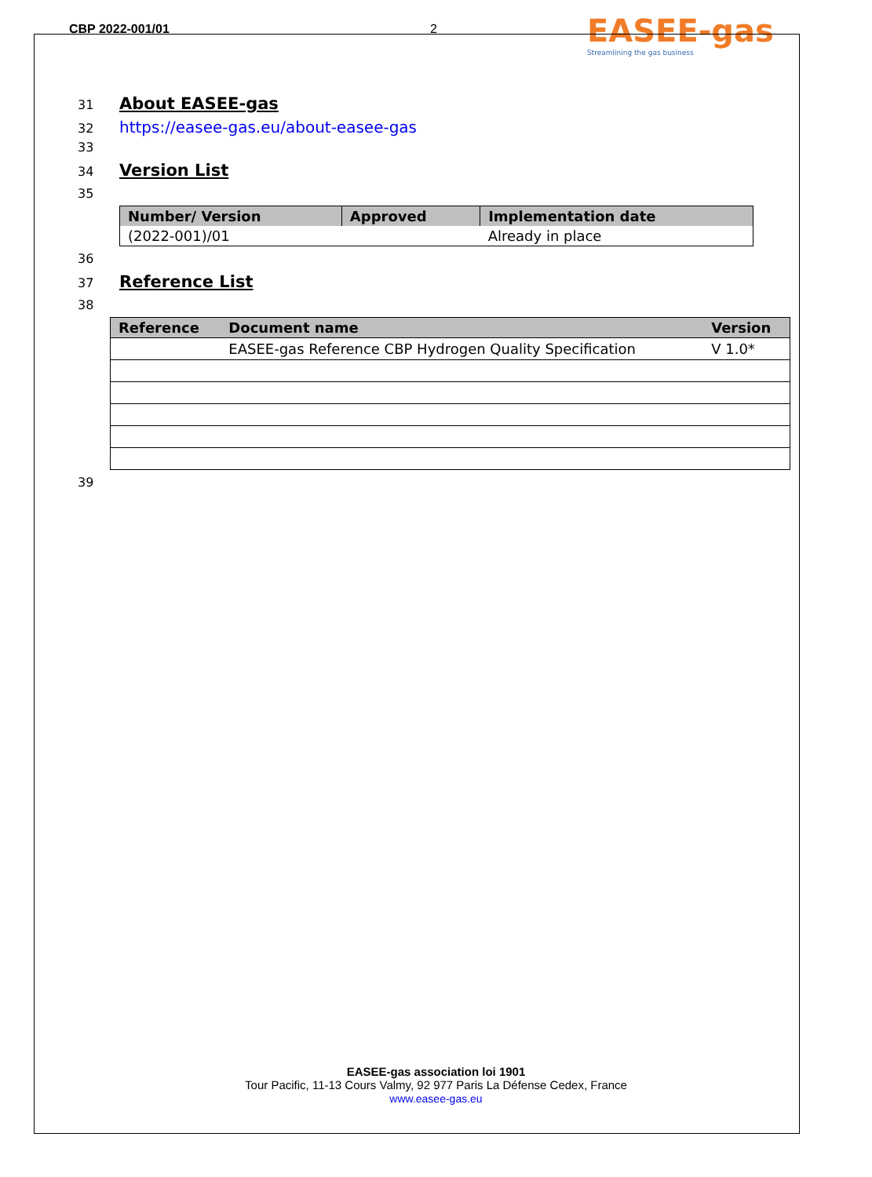CBP 2022-001/01 2
EASEE-gas
Streamlining the gas business
31
About EASEE-gas
32
https://easee-gas.eu/about-easee-gas
33
34
Version List
35
| Number/ Version | Approved | Implementation date |
| --- | --- | --- |
| (2022-001)/01 | | Already in place |
36
37
Reference List
38
| Reference | Document name | Version |
| --- | --- | --- |
| | EASEE-gas Reference CBP Hydrogen Quality Specification | V 1.0* |
39
EASEE-gas association loi 1901
Tour Pacific, 11-13 Cours Valmy, 92 977 Paris La Défense Cedex, France
www.easee-gas.eu